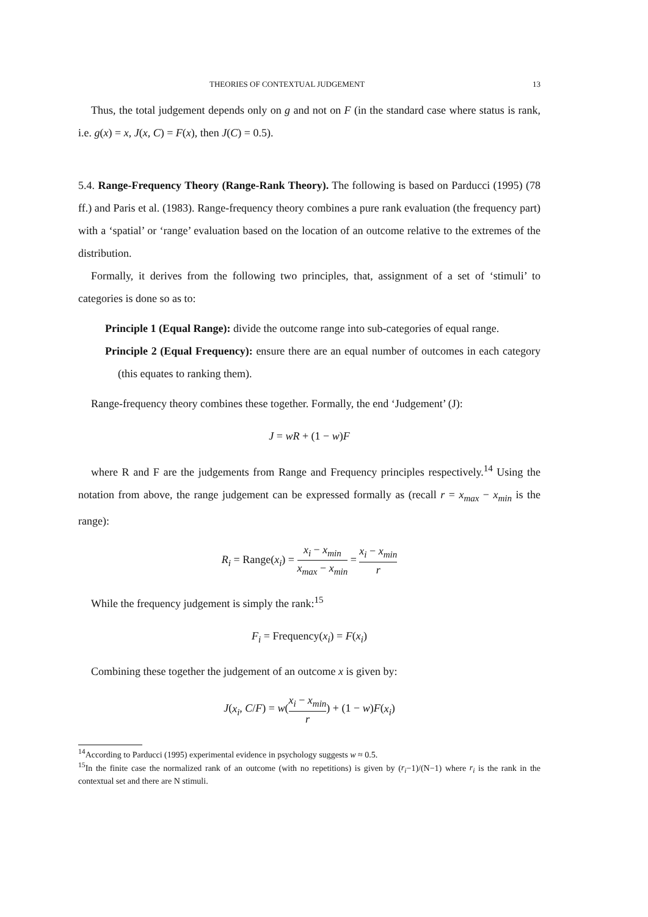THEORIES OF CONTEXTUAL JUDGEMENT 13
Thus, the total judgement depends only on g and not on F (in the standard case where status is rank, i.e. g(x) = x, J(x, C) = F(x), then J(C) = 0.5).
5.4. Range-Frequency Theory (Range-Rank Theory). The following is based on Parducci (1995) (78 ff.) and Paris et al. (1983). Range-frequency theory combines a pure rank evaluation (the frequency part) with a ‘spatial’ or ‘range’ evaluation based on the location of an outcome relative to the extremes of the distribution.
Formally, it derives from the following two principles, that, assignment of a set of ‘stimuli’ to categories is done so as to:
Principle 1 (Equal Range): divide the outcome range into sub-categories of equal range.
Principle 2 (Equal Frequency): ensure there are an equal number of outcomes in each category (this equates to ranking them).
Range-frequency theory combines these together. Formally, the end ‘Judgement’ (J):
J = wR + (1 − w)F
where R and F are the judgements from Range and Frequency principles respectively.<sup>14</sup> Using the notation from above, the range judgement can be expressed formally as (recall r = x<sub>max</sub> − x<sub>min</sub> is the range):
R<sub>i</sub> = Range(x<sub>i</sub>) = x<sub>i</sub> − x<sub>min</sub> x<sub>max</sub> − x<sub>min</sub> = x<sub>i</sub> − x<sub>min</sub> r
While the frequency judgement is simply the rank:<sup>15</sup>
F<sub>i</sub> = Frequency(x<sub>i</sub>) = F(x<sub>i</sub>)
Combining these together the judgement of an outcome x is given by:
J(x<sub>i</sub>, C/F) = w(x<sub>i</sub> − x<sub>min</sub> r) + (1 − w)F(x<sub>i</sub>)
<sup>14</sup> According to Parducci (1995) experimental evidence in psychology suggests w ≈ 0.5.
<sup>15</sup> In the finite case the normalized rank of an outcome (with no repetitions) is given by (r<sub>i</sub>−1)/(N−1) where r<sub>i</sub> is the rank in the contextual set and there are N stimuli.